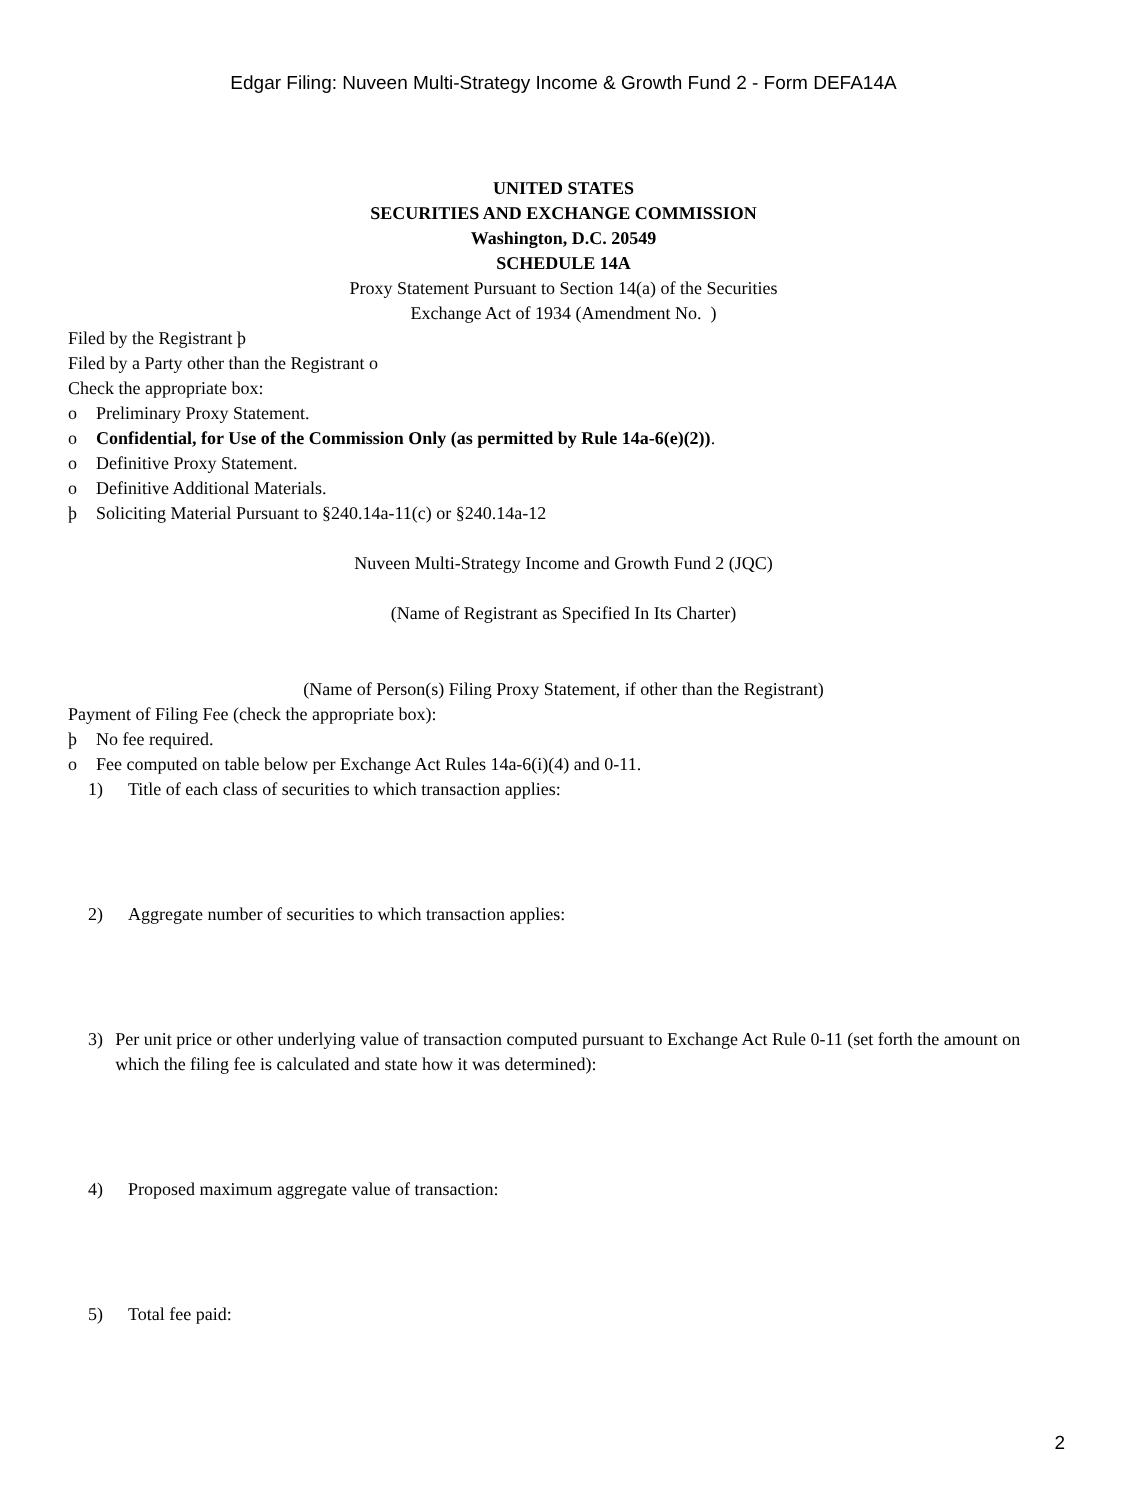Edgar Filing: Nuveen Multi-Strategy Income & Growth Fund 2 - Form DEFA14A
UNITED STATES
SECURITIES AND EXCHANGE COMMISSION
Washington, D.C. 20549
SCHEDULE 14A
Proxy Statement Pursuant to Section 14(a) of the Securities
Exchange Act of 1934 (Amendment No. )
Filed by the Registrant þ
Filed by a Party other than the Registrant o
Check the appropriate box:
o Preliminary Proxy Statement.
o Confidential, for Use of the Commission Only (as permitted by Rule 14a-6(e)(2)).
o Definitive Proxy Statement.
o Definitive Additional Materials.
þ Soliciting Material Pursuant to §240.14a-11(c) or §240.14a-12
Nuveen Multi-Strategy Income and Growth Fund 2 (JQC)
(Name of Registrant as Specified In Its Charter)
(Name of Person(s) Filing Proxy Statement, if other than the Registrant)
Payment of Filing Fee (check the appropriate box):
þ No fee required.
o Fee computed on table below per Exchange Act Rules 14a-6(i)(4) and 0-11.
1) Title of each class of securities to which transaction applies:
2) Aggregate number of securities to which transaction applies:
3) Per unit price or other underlying value of transaction computed pursuant to Exchange Act Rule 0-11 (set forth the amount on which the filing fee is calculated and state how it was determined):
4) Proposed maximum aggregate value of transaction:
5) Total fee paid:
2